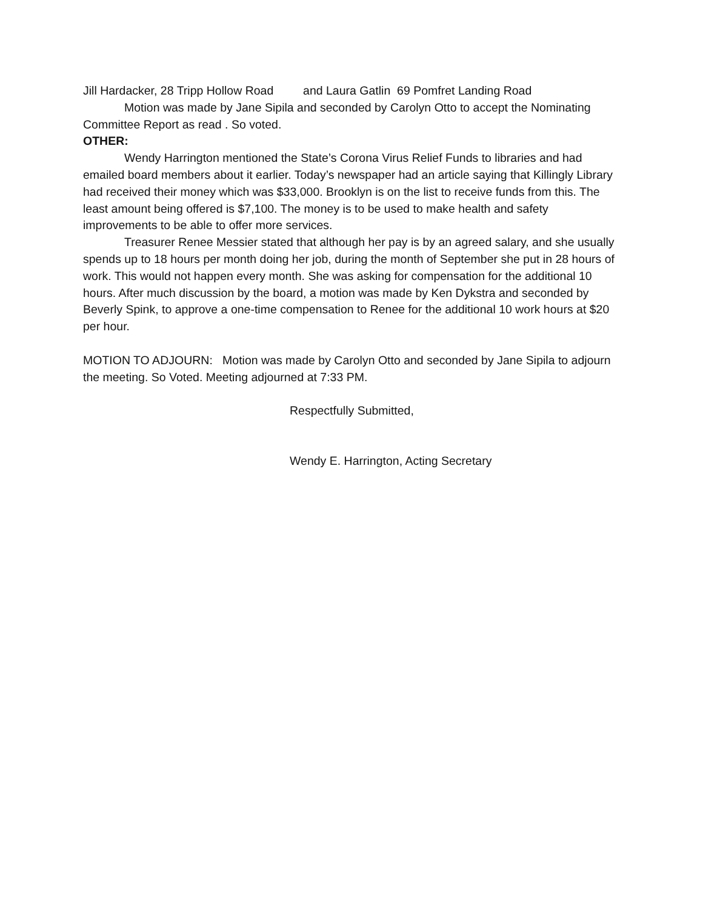Jill Hardacker, 28 Tripp Hollow Road and Laura Gatlin 69 Pomfret Landing Road
Motion was made by Jane Sipila and seconded by Carolyn Otto to accept the Nominating Committee Report as read . So voted.
OTHER:
Wendy Harrington mentioned the State’s Corona Virus Relief Funds to libraries and had emailed board members about it earlier. Today’s newspaper had an article saying that Killingly Library had received their money which was $33,000. Brooklyn is on the list to receive funds from this. The least amount being offered is $7,100. The money is to be used to make health and safety improvements to be able to offer more services.
Treasurer Renee Messier stated that although her pay is by an agreed salary, and she usually spends up to 18 hours per month doing her job, during the month of September she put in 28 hours of work. This would not happen every month. She was asking for compensation for the additional 10 hours. After much discussion by the board, a motion was made by Ken Dykstra and seconded by Beverly Spink, to approve a one-time compensation to Renee for the additional 10 work hours at $20 per hour.
MOTION TO ADJOURN: Motion was made by Carolyn Otto and seconded by Jane Sipila to adjourn the meeting. So Voted. Meeting adjourned at 7:33 PM.
Respectfully Submitted,
Wendy E. Harrington, Acting Secretary